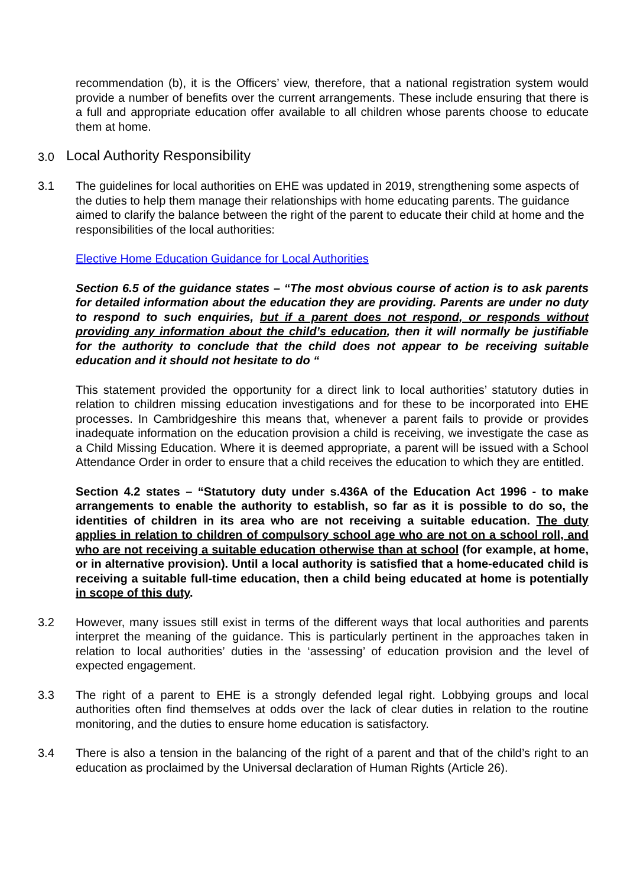recommendation (b), it is the Officers’ view, therefore, that a national registration system would provide a number of benefits over the current arrangements. These include ensuring that there is a full and appropriate education offer available to all children whose parents choose to educate them at home.
3.0 Local Authority Responsibility
3.1 The guidelines for local authorities on EHE was updated in 2019, strengthening some aspects of the duties to help them manage their relationships with home educating parents. The guidance aimed to clarify the balance between the right of the parent to educate their child at home and the responsibilities of the local authorities:
Elective Home Education Guidance for Local Authorities
Section 6.5 of the guidance states – “The most obvious course of action is to ask parents for detailed information about the education they are providing. Parents are under no duty to respond to such enquiries, but if a parent does not respond, or responds without providing any information about the child’s education, then it will normally be justifiable for the authority to conclude that the child does not appear to be receiving suitable education and it should not hesitate to do “
This statement provided the opportunity for a direct link to local authorities’ statutory duties in relation to children missing education investigations and for these to be incorporated into EHE processes. In Cambridgeshire this means that, whenever a parent fails to provide or provides inadequate information on the education provision a child is receiving, we investigate the case as a Child Missing Education. Where it is deemed appropriate, a parent will be issued with a School Attendance Order in order to ensure that a child receives the education to which they are entitled.
Section 4.2 states – “Statutory duty under s.436A of the Education Act 1996 - to make arrangements to enable the authority to establish, so far as it is possible to do so, the identities of children in its area who are not receiving a suitable education. The duty applies in relation to children of compulsory school age who are not on a school roll, and who are not receiving a suitable education otherwise than at school (for example, at home, or in alternative provision). Until a local authority is satisfied that a home-educated child is receiving a suitable full-time education, then a child being educated at home is potentially in scope of this duty.
3.2 However, many issues still exist in terms of the different ways that local authorities and parents interpret the meaning of the guidance. This is particularly pertinent in the approaches taken in relation to local authorities’ duties in the ‘assessing’ of education provision and the level of expected engagement.
3.3 The right of a parent to EHE is a strongly defended legal right. Lobbying groups and local authorities often find themselves at odds over the lack of clear duties in relation to the routine monitoring, and the duties to ensure home education is satisfactory.
3.4 There is also a tension in the balancing of the right of a parent and that of the child’s right to an education as proclaimed by the Universal declaration of Human Rights (Article 26).